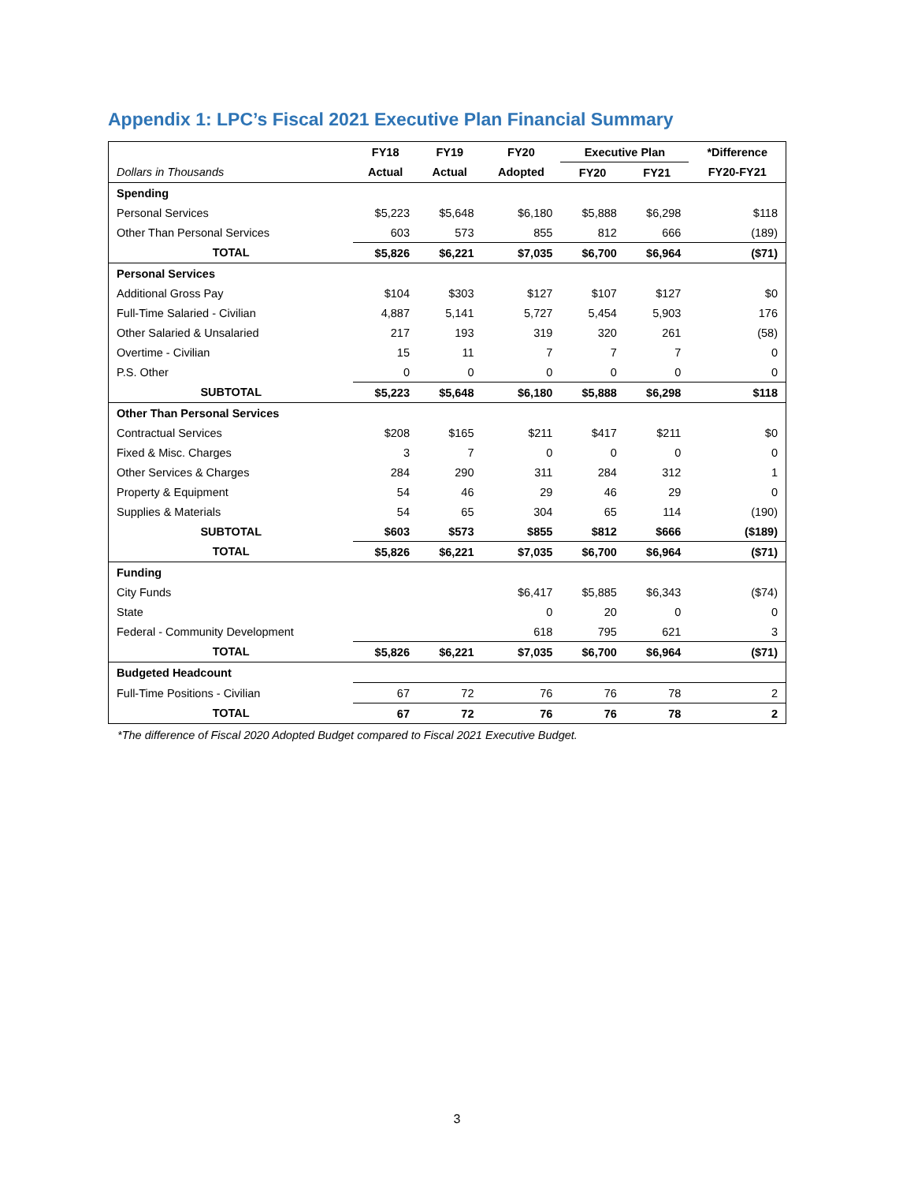Appendix 1: LPC’s Fiscal 2021 Executive Plan Financial Summary
| | FY18 | FY19 | FY20 | Executive Plan | | *Difference |
| --- | --- | --- | --- | --- | --- | --- |
| Dollars in Thousands | Actual | Actual | Adopted | FY20 | FY21 | FY20-FY21 |
| Spending | | | | | | |
| Personal Services | $5,223 | $5,648 | $6,180 | $5,888 | $6,298 | $118 |
| Other Than Personal Services | 603 | 573 | 855 | 812 | 666 | (189) |
| TOTAL | $5,826 | $6,221 | $7,035 | $6,700 | $6,964 | ($71) |
| Personal Services | | | | | | |
| Additional Gross Pay | $104 | $303 | $127 | $107 | $127 | $0 |
| Full-Time Salaried - Civilian | 4,887 | 5,141 | 5,727 | 5,454 | 5,903 | 176 |
| Other Salaried & Unsalaried | 217 | 193 | 319 | 320 | 261 | (58) |
| Overtime - Civilian | 15 | 11 | 7 | 7 | 7 | 0 |
| P.S. Other | 0 | 0 | 0 | 0 | 0 | 0 |
| SUBTOTAL | $5,223 | $5,648 | $6,180 | $5,888 | $6,298 | $118 |
| Other Than Personal Services | | | | | | |
| Contractual Services | $208 | $165 | $211 | $417 | $211 | $0 |
| Fixed & Misc. Charges | 3 | 7 | 0 | 0 | 0 | 0 |
| Other Services & Charges | 284 | 290 | 311 | 284 | 312 | 1 |
| Property & Equipment | 54 | 46 | 29 | 46 | 29 | 0 |
| Supplies & Materials | 54 | 65 | 304 | 65 | 114 | (190) |
| SUBTOTAL | $603 | $573 | $855 | $812 | $666 | ($189) |
| TOTAL | $5,826 | $6,221 | $7,035 | $6,700 | $6,964 | ($71) |
| Funding | | | | | | |
| City Funds | | | $6,417 | $5,885 | $6,343 | ($74) |
| State | | | 0 | 20 | 0 | 0 |
| Federal - Community Development | | | 618 | 795 | 621 | 3 |
| TOTAL | $5,826 | $6,221 | $7,035 | $6,700 | $6,964 | ($71) |
| Budgeted Headcount | | | | | | |
| Full-Time Positions - Civilian | 67 | 72 | 76 | 76 | 78 | 2 |
| TOTAL | 67 | 72 | 76 | 76 | 78 | 2 |
*The difference of Fiscal 2020 Adopted Budget compared to Fiscal 2021 Executive Budget.
3